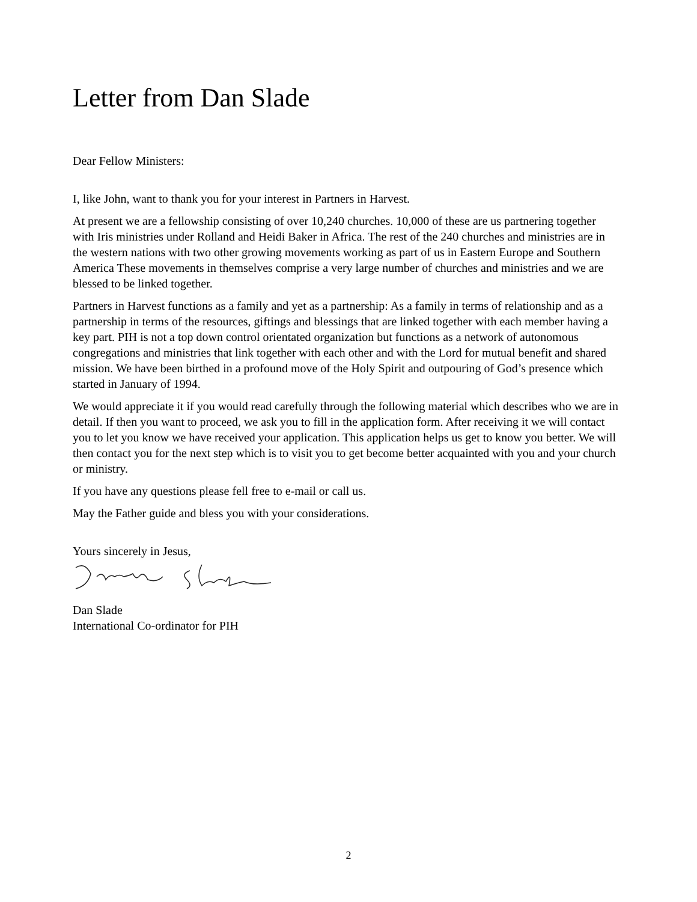Letter from Dan Slade
Dear Fellow Ministers:
I, like John, want to thank you for your interest in Partners in Harvest.
At present we are a fellowship consisting of over 10,240 churches. 10,000 of these are us partnering together with Iris ministries under Rolland and Heidi Baker in Africa. The rest of the 240 churches and ministries are in the western nations with two other growing movements working as part of us in Eastern Europe and Southern America These movements in themselves comprise a very large number of churches and ministries and we are blessed to be linked together.
Partners in Harvest functions as a family and yet as a partnership: As a family in terms of relationship and as a partnership in terms of the resources, giftings and blessings that are linked together with each member having a key part. PIH is not a top down control orientated organization but functions as a network of autonomous congregations and ministries that link together with each other and with the Lord for mutual benefit and shared mission. We have been birthed in a profound move of the Holy Spirit and outpouring of God’s presence which started in January of 1994.
We would appreciate it if you would read carefully through the following material which describes who we are in detail. If then you want to proceed, we ask you to fill in the application form. After receiving it we will contact you to let you know we have received your application. This application helps us get to know you better. We will then contact you for the next step which is to visit you to get become better acquainted with you and your church or ministry.
If you have any questions please fell free to e-mail or call us.
May the Father guide and bless you with your considerations.
Yours sincerely in Jesus,
Dan Slade
International Co-ordinator for PIH
2